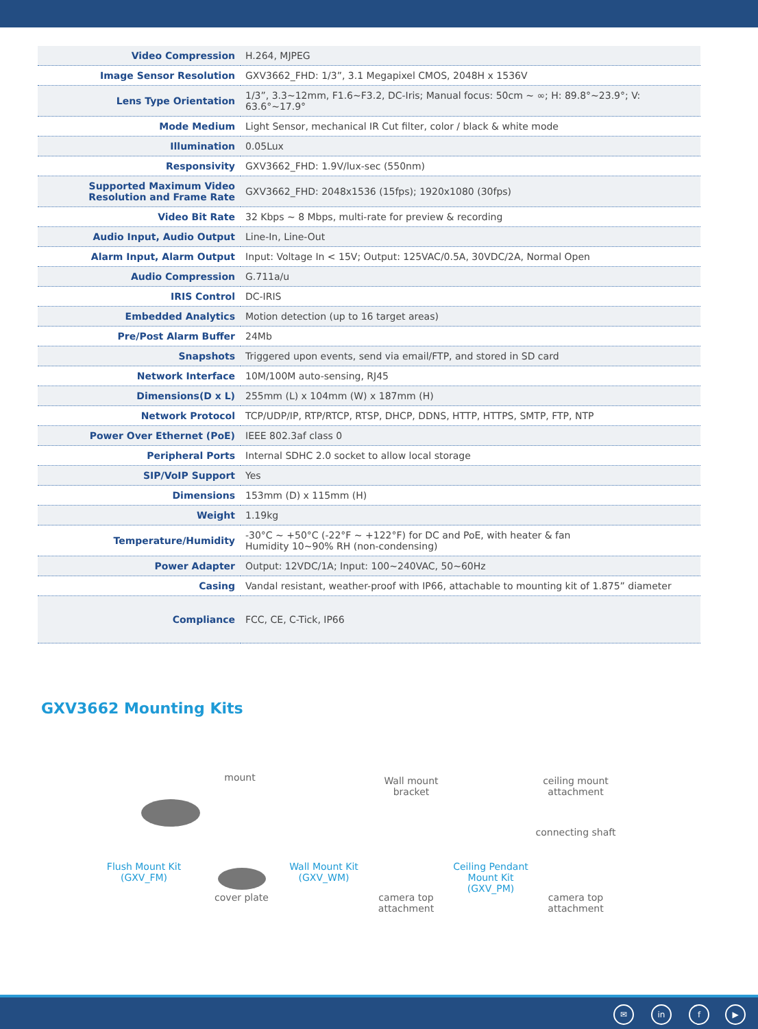| Video Compression | H.264, MJPEG |
| Image Sensor Resolution | GXV3662_FHD: 1/3”, 3.1 Megapixel CMOS, 2048H x 1536V |
| Lens Type Orientation | 1/3”, 3.3~12mm, F1.6~F3.2, DC-Iris; Manual focus: 50cm ~ ∞; H: 89.8°~23.9°; V: 63.6°~17.9° |
| Mode Medium | Light Sensor, mechanical IR Cut filter, color / black & white mode |
| Illumination | 0.05Lux |
| Responsivity | GXV3662_FHD: 1.9V/lux-sec (550nm) |
| Supported Maximum Video Resolution and Frame Rate | GXV3662_FHD: 2048x1536 (15fps); 1920x1080 (30fps) |
| Video Bit Rate | 32 Kbps ~ 8 Mbps, multi-rate for preview & recording |
| Audio Input, Audio Output | Line-In, Line-Out |
| Alarm Input, Alarm Output | Input: Voltage In < 15V; Output: 125VAC/0.5A, 30VDC/2A, Normal Open |
| Audio Compression | G.711a/u |
| IRIS Control | DC-IRIS |
| Embedded Analytics | Motion detection (up to 16 target areas) |
| Pre/Post Alarm Buffer | 24Mb |
| Snapshots | Triggered upon events, send via email/FTP, and stored in SD card |
| Network Interface | 10M/100M auto-sensing, RJ45 |
| Dimensions(D x L) | 255mm (L) x 104mm (W) x 187mm (H) |
| Network Protocol | TCP/UDP/IP, RTP/RTCP, RTSP, DHCP, DDNS, HTTP, HTTPS, SMTP, FTP, NTP |
| Power Over Ethernet (PoE) | IEEE 802.3af class 0 |
| Peripheral Ports | Internal SDHC 2.0 socket to allow local storage |
| SIP/VoIP Support | Yes |
| Dimensions | 153mm (D) x 115mm (H) |
| Weight | 1.19kg |
| Temperature/Humidity | -30°C ~ +50°C (-22°F ~ +122°F) for DC and PoE, with heater & fan Humidity 10~90% RH (non-condensing) |
| Power Adapter | Output: 12VDC/1A; Input: 100~240VAC, 50~60Hz |
| Casing | Vandal resistant, weather-proof with IP66, attachable to mounting kit of 1.875” diameter |
| Compliance | FCC, CE, C-Tick, IP66 |
GXV3662 Mounting Kits
mount
Flush Mount Kit
(GXV_FM)
cover plate
Wall mount
bracket
Wall Mount Kit
(GXV_WM)
camera top
attachment
ceiling mount
attachment
connecting shaft
Ceiling Pendant
Mount Kit
(GXV_PM)
camera top
attachment
✉ in f ▶